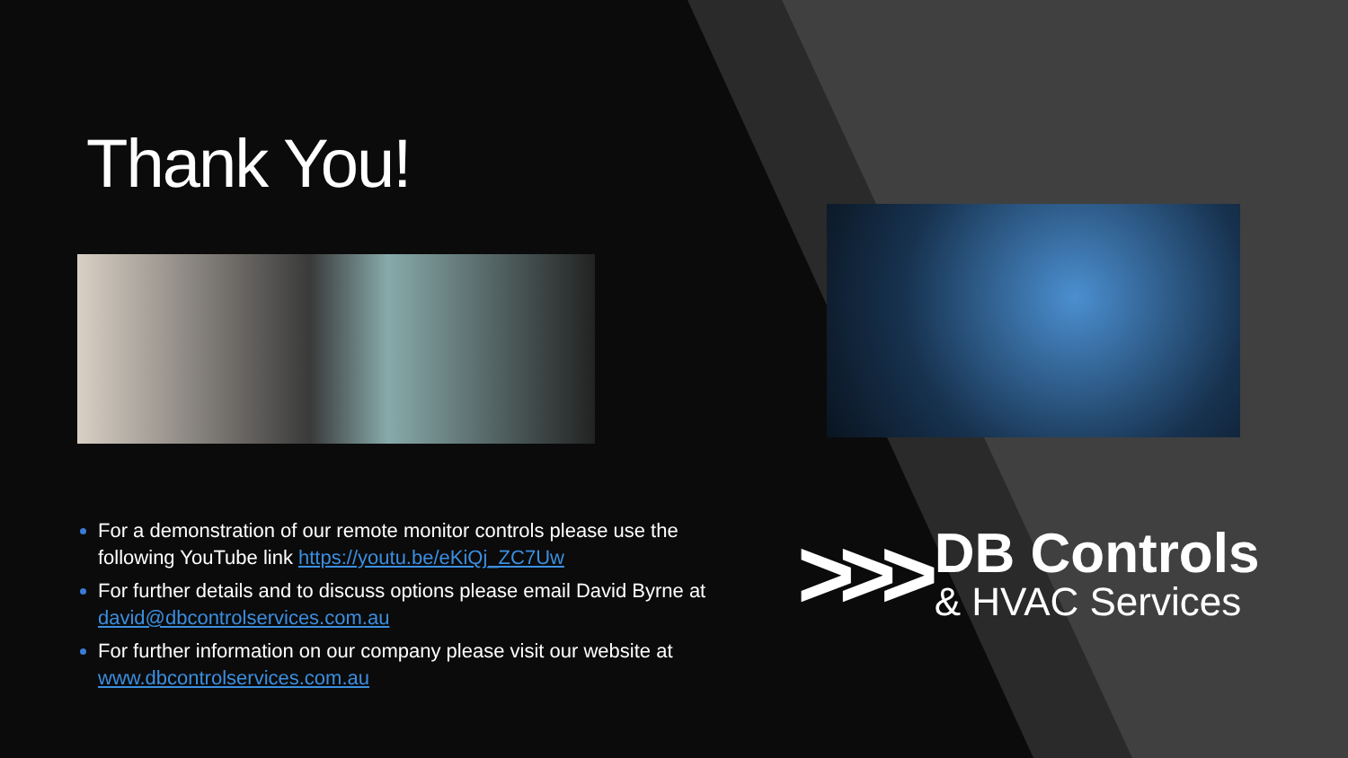Thank You!
For a demonstration of our remote monitor controls please use the following YouTube link https://youtu.be/eKiQj_ZC7Uw
For further details and to discuss options please email David Byrne at david@dbcontrolservices.com.au
For further information on our company please visit our website at www.dbcontrolservices.com.au
>>>
DB Controls
& HVAC Services